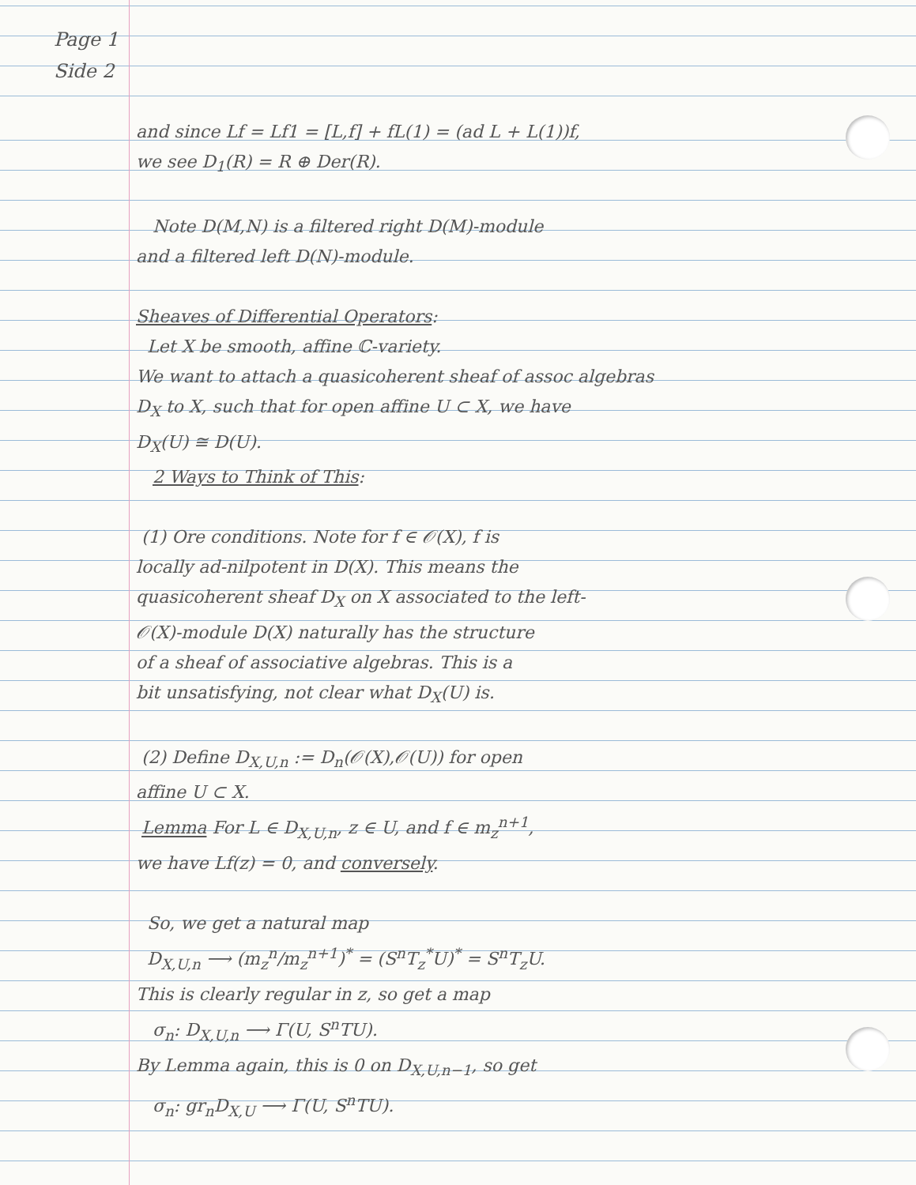Page 1
Side 2
and since Lf = Lf1 = [L,f] + fL(1) = (ad L + L(1))f,
we see D<sub>1</sub>(R) = R ⊕ Der(R).
Note D(M,N) is a filtered right D(M)-module
and a filtered left D(N)-module.
Sheaves of Differential Operators:
Let X be smooth, affine ℂ-variety.
We want to attach a quasicoherent sheaf of assoc algebras
D<sub>X</sub> to X, such that for open affine U ⊂ X, we have
D<sub>X</sub>(U) ≅ D(U).
2 Ways to Think of This:
(1) Ore conditions. Note for f ∈ 𝒪(X), f is
locally ad-nilpotent in D(X). This means the
quasicoherent sheaf D<sub>X</sub> on X associated to the left-
𝒪(X)-module D(X) naturally has the structure
of a sheaf of associative algebras. This is a
bit unsatisfying, not clear what D<sub>X</sub>(U) is.
(2) Define D<sub>X,U,n</sub> := D<sub>n</sub>(𝒪(X),𝒪(U)) for open
affine U ⊂ X.
Lemma For L ∈ D<sub>X,U,n</sub>, z ∈ U, and f ∈ m<sub>z</sub><sup>n+1</sup>,
we have Lf(z) = 0, and conversely.
So, we get a natural map
D<sub>X,U,n</sub> ⟶ (m<sub>z</sub><sup>n</sup>/m<sub>z</sub><sup>n+1</sup>)<sup>*</sup> = (S<sup>n</sup>T<sub>z</sub><sup>*</sup>U)<sup>*</sup> = S<sup>n</sup>T<sub>z</sub>U.
This is clearly regular in z, so get a map
σ<sub>n</sub>: D<sub>X,U,n</sub> ⟶ Γ(U, S<sup>n</sup>TU).
By Lemma again, this is 0 on D<sub>X,U,n−1</sub>, so get
σ<sub>n</sub>: gr<sub>n</sub>D<sub>X,U</sub> ⟶ Γ(U, S<sup>n</sup>TU).